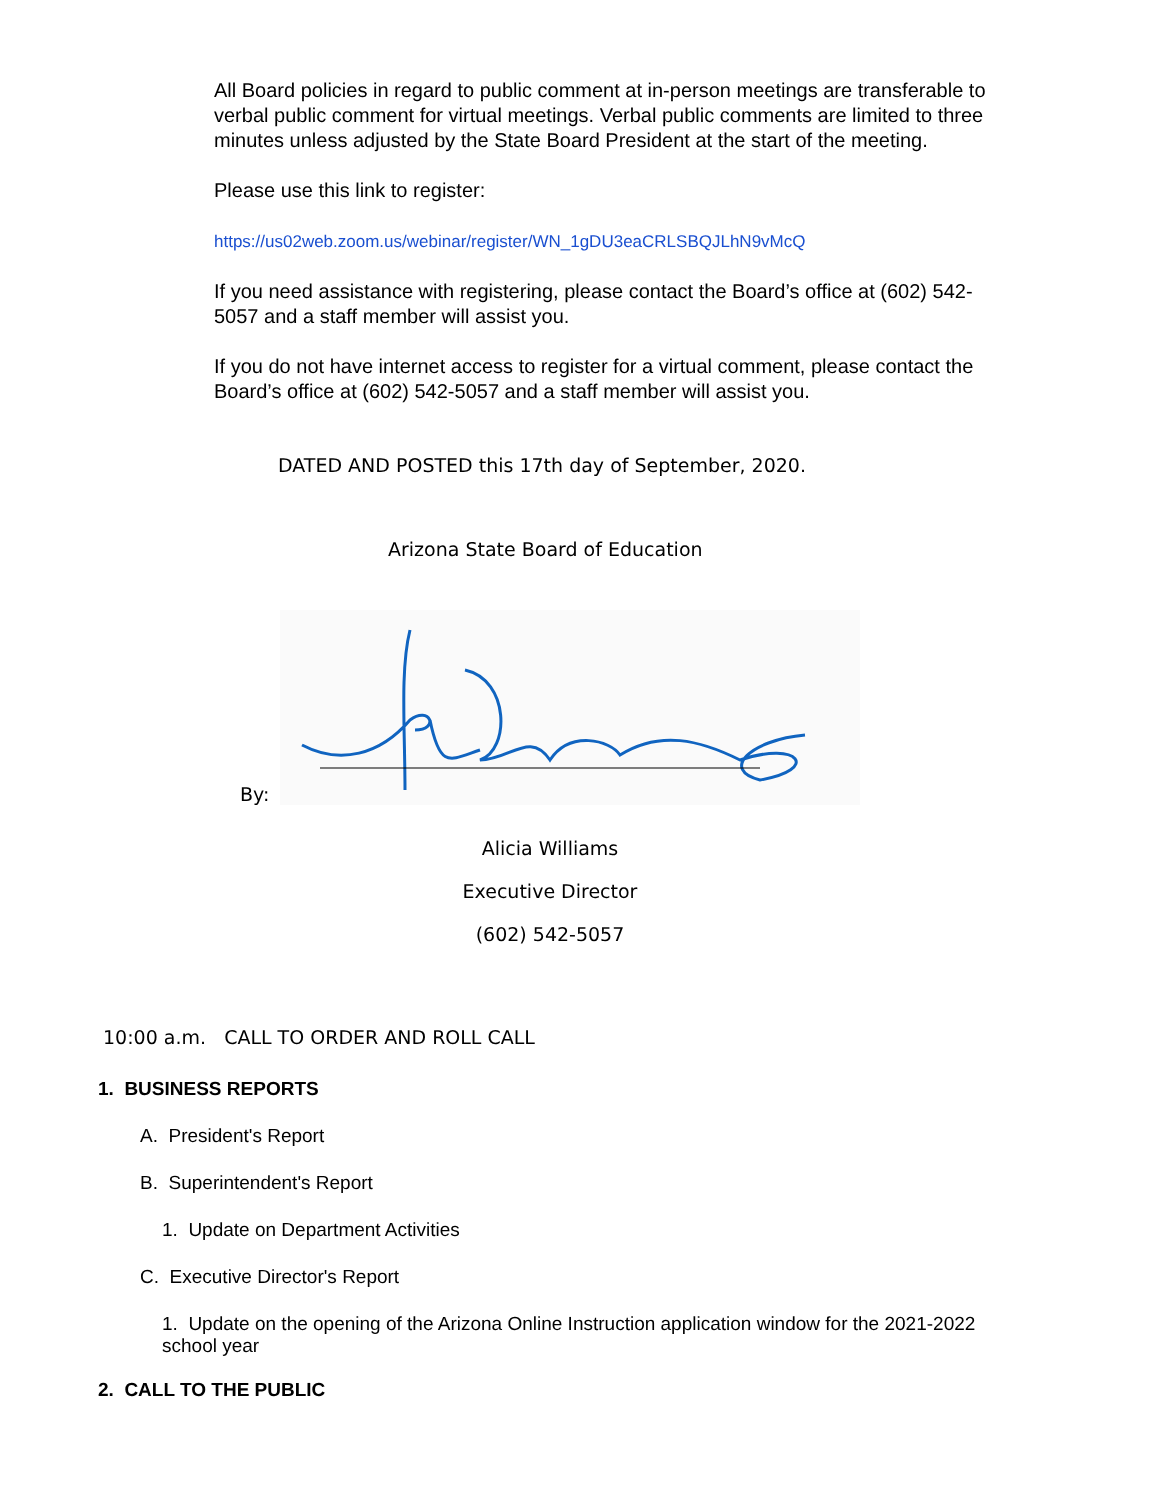All Board policies in regard to public comment at in-person meetings are transferable to verbal public comment for virtual meetings. Verbal public comments are limited to three minutes unless adjusted by the State Board President at the start of the meeting.
Please use this link to register:
https://us02web.zoom.us/webinar/register/WN_1gDU3eaCRLSBQJLhN9vMcQ
If you need assistance with registering, please contact the Board’s office at (602) 542-5057 and a staff member will assist you.
If you do not have internet access to register for a virtual comment, please contact the Board’s office at (602) 542-5057 and a staff member will assist you.
DATED AND POSTED this 17th day of September, 2020.
Arizona State Board of Education
By:
Alicia Williams
Executive Director
(602) 542-5057
10:00 a.m. CALL TO ORDER AND ROLL CALL
1. BUSINESS REPORTS
A. President's Report
B. Superintendent's Report
1. Update on Department Activities
C. Executive Director's Report
1. Update on the opening of the Arizona Online Instruction application window for the 2021-2022 school year
2. CALL TO THE PUBLIC